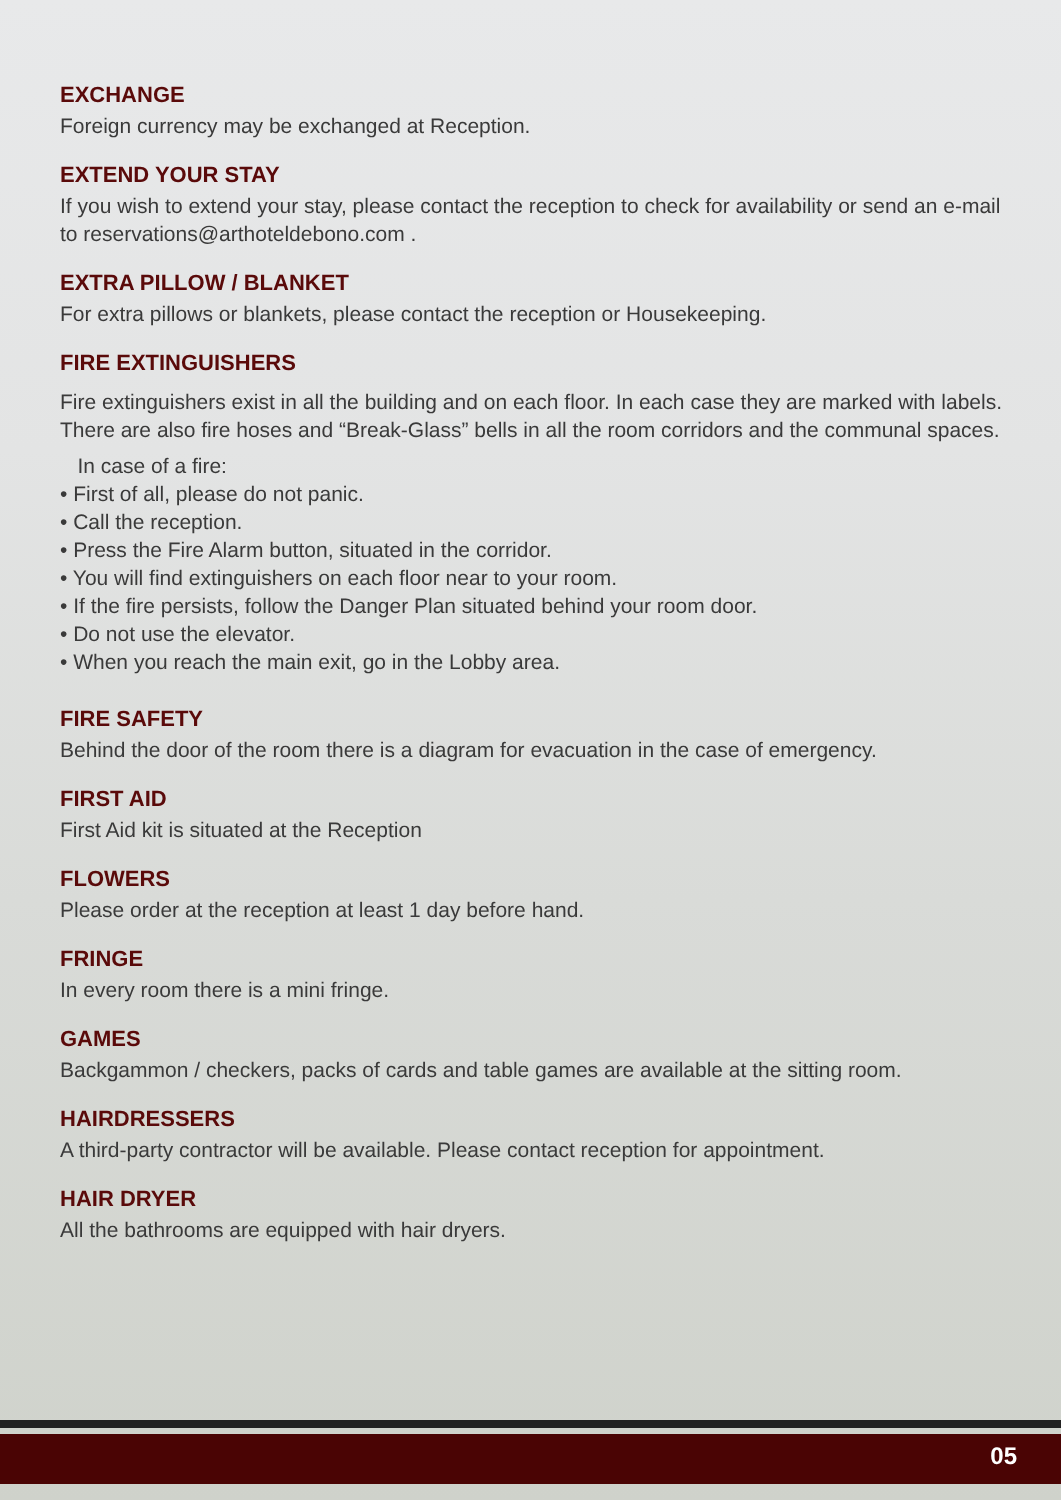EXCHANGE
Foreign currency may be exchanged at Reception.
EXTEND YOUR STAY
If you wish to extend your stay, please contact the reception to check for availability or send an e-mail to reservations@arthoteldebono.com .
EXTRA PILLOW / BLANKET
For extra pillows or blankets, please contact the reception or Housekeeping.
FIRE EXTINGUISHERS
Fire extinguishers exist in all the building and on each floor. In each case they are marked with labels. There are also fire hoses and “Break-Glass” bells in all the room corridors and the communal spaces.
In case of a fire:
• First of all, please do not panic.
• Call the reception.
• Press the Fire Alarm button, situated in the corridor.
• You will find extinguishers on each floor near to your room.
• If the fire persists, follow the Danger Plan situated behind your room door.
• Do not use the elevator.
• When you reach the main exit, go in the Lobby area.
FIRE SAFETY
Behind the door of the room there is a diagram for evacuation in the case of emergency.
FIRST AID
First Aid kit is situated at the Reception
FLOWERS
Please order at the reception at least 1 day before hand.
FRINGE
In every room there is a mini fringe.
GAMES
Backgammon / checkers, packs of cards and table games are available at the sitting room.
HAIRDRESSERS
A third-party contractor will be available. Please contact reception for appointment.
HAIR DRYER
All the bathrooms are equipped with hair dryers.
05